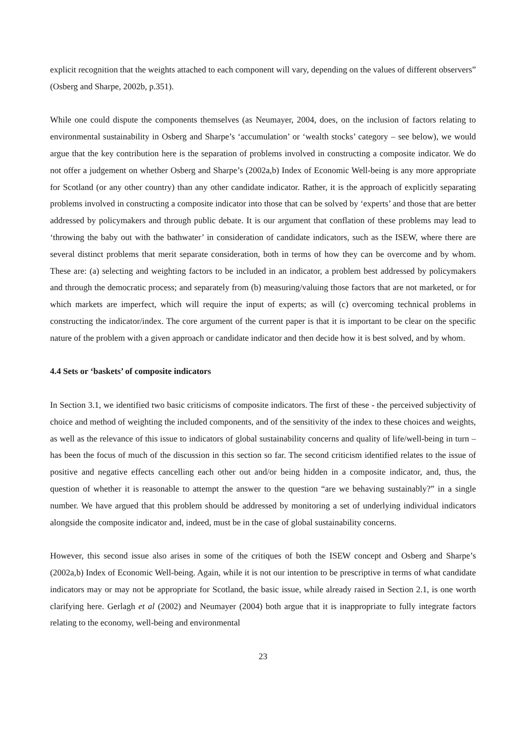explicit recognition that the weights attached to each component will vary, depending on the values of different observers” (Osberg and Sharpe, 2002b, p.351).
While one could dispute the components themselves (as Neumayer, 2004, does, on the inclusion of factors relating to environmental sustainability in Osberg and Sharpe’s ‘accumulation’ or ‘wealth stocks’ category – see below), we would argue that the key contribution here is the separation of problems involved in constructing a composite indicator. We do not offer a judgement on whether Osberg and Sharpe’s (2002a,b) Index of Economic Well-being is any more appropriate for Scotland (or any other country) than any other candidate indicator. Rather, it is the approach of explicitly separating problems involved in constructing a composite indicator into those that can be solved by ‘experts’ and those that are better addressed by policymakers and through public debate. It is our argument that conflation of these problems may lead to ‘throwing the baby out with the bathwater’ in consideration of candidate indicators, such as the ISEW, where there are several distinct problems that merit separate consideration, both in terms of how they can be overcome and by whom. These are: (a) selecting and weighting factors to be included in an indicator, a problem best addressed by policymakers and through the democratic process; and separately from (b) measuring/valuing those factors that are not marketed, or for which markets are imperfect, which will require the input of experts; as will (c) overcoming technical problems in constructing the indicator/index. The core argument of the current paper is that it is important to be clear on the specific nature of the problem with a given approach or candidate indicator and then decide how it is best solved, and by whom.
4.4 Sets or ‘baskets’ of composite indicators
In Section 3.1, we identified two basic criticisms of composite indicators. The first of these - the perceived subjectivity of choice and method of weighting the included components, and of the sensitivity of the index to these choices and weights, as well as the relevance of this issue to indicators of global sustainability concerns and quality of life/well-being in turn – has been the focus of much of the discussion in this section so far. The second criticism identified relates to the issue of positive and negative effects cancelling each other out and/or being hidden in a composite indicator, and, thus, the question of whether it is reasonable to attempt the answer to the question “are we behaving sustainably?” in a single number. We have argued that this problem should be addressed by monitoring a set of underlying individual indicators alongside the composite indicator and, indeed, must be in the case of global sustainability concerns.
However, this second issue also arises in some of the critiques of both the ISEW concept and Osberg and Sharpe’s (2002a,b) Index of Economic Well-being. Again, while it is not our intention to be prescriptive in terms of what candidate indicators may or may not be appropriate for Scotland, the basic issue, while already raised in Section 2.1, is one worth clarifying here. Gerlagh et al (2002) and Neumayer (2004) both argue that it is inappropriate to fully integrate factors relating to the economy, well-being and environmental
23